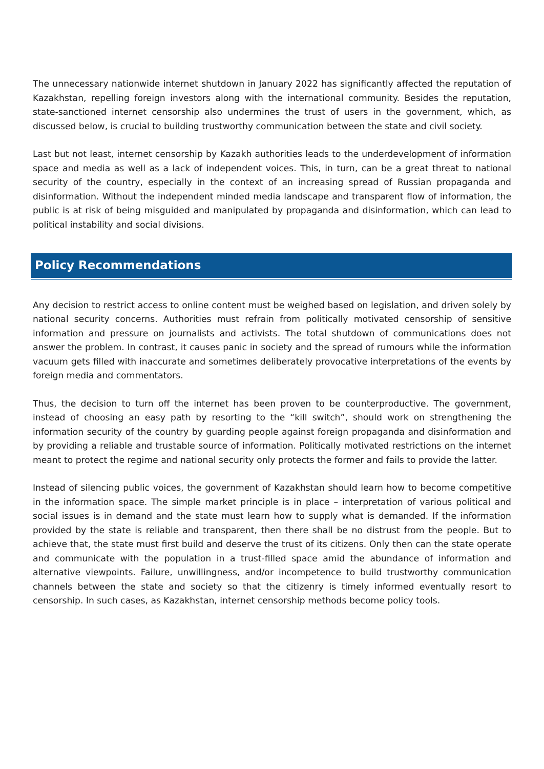The unnecessary nationwide internet shutdown in January 2022 has significantly affected the reputation of Kazakhstan, repelling foreign investors along with the international community. Besides the reputation, state-sanctioned internet censorship also undermines the trust of users in the government, which, as discussed below, is crucial to building trustworthy communication between the state and civil society.
Last but not least, internet censorship by Kazakh authorities leads to the underdevelopment of information space and media as well as a lack of independent voices. This, in turn, can be a great threat to national security of the country, especially in the context of an increasing spread of Russian propaganda and disinformation. Without the independent minded media landscape and transparent flow of information, the public is at risk of being misguided and manipulated by propaganda and disinformation, which can lead to political instability and social divisions.
Policy Recommendations
Any decision to restrict access to online content must be weighed based on legislation, and driven solely by national security concerns. Authorities must refrain from politically motivated censorship of sensitive information and pressure on journalists and activists. The total shutdown of communications does not answer the problem. In contrast, it causes panic in society and the spread of rumours while the information vacuum gets filled with inaccurate and sometimes deliberately provocative interpretations of the events by foreign media and commentators.
Thus, the decision to turn off the internet has been proven to be counterproductive. The government, instead of choosing an easy path by resorting to the “kill switch”, should work on strengthening the information security of the country by guarding people against foreign propaganda and disinformation and by providing a reliable and trustable source of information. Politically motivated restrictions on the internet meant to protect the regime and national security only protects the former and fails to provide the latter.
Instead of silencing public voices, the government of Kazakhstan should learn how to become competitive in the information space. The simple market principle is in place – interpretation of various political and social issues is in demand and the state must learn how to supply what is demanded. If the information provided by the state is reliable and transparent, then there shall be no distrust from the people. But to achieve that, the state must first build and deserve the trust of its citizens. Only then can the state operate and communicate with the population in a trust-filled space amid the abundance of information and alternative viewpoints. Failure, unwillingness, and/or incompetence to build trustworthy communication channels between the state and society so that the citizenry is timely informed eventually resort to censorship. In such cases, as Kazakhstan, internet censorship methods become policy tools.